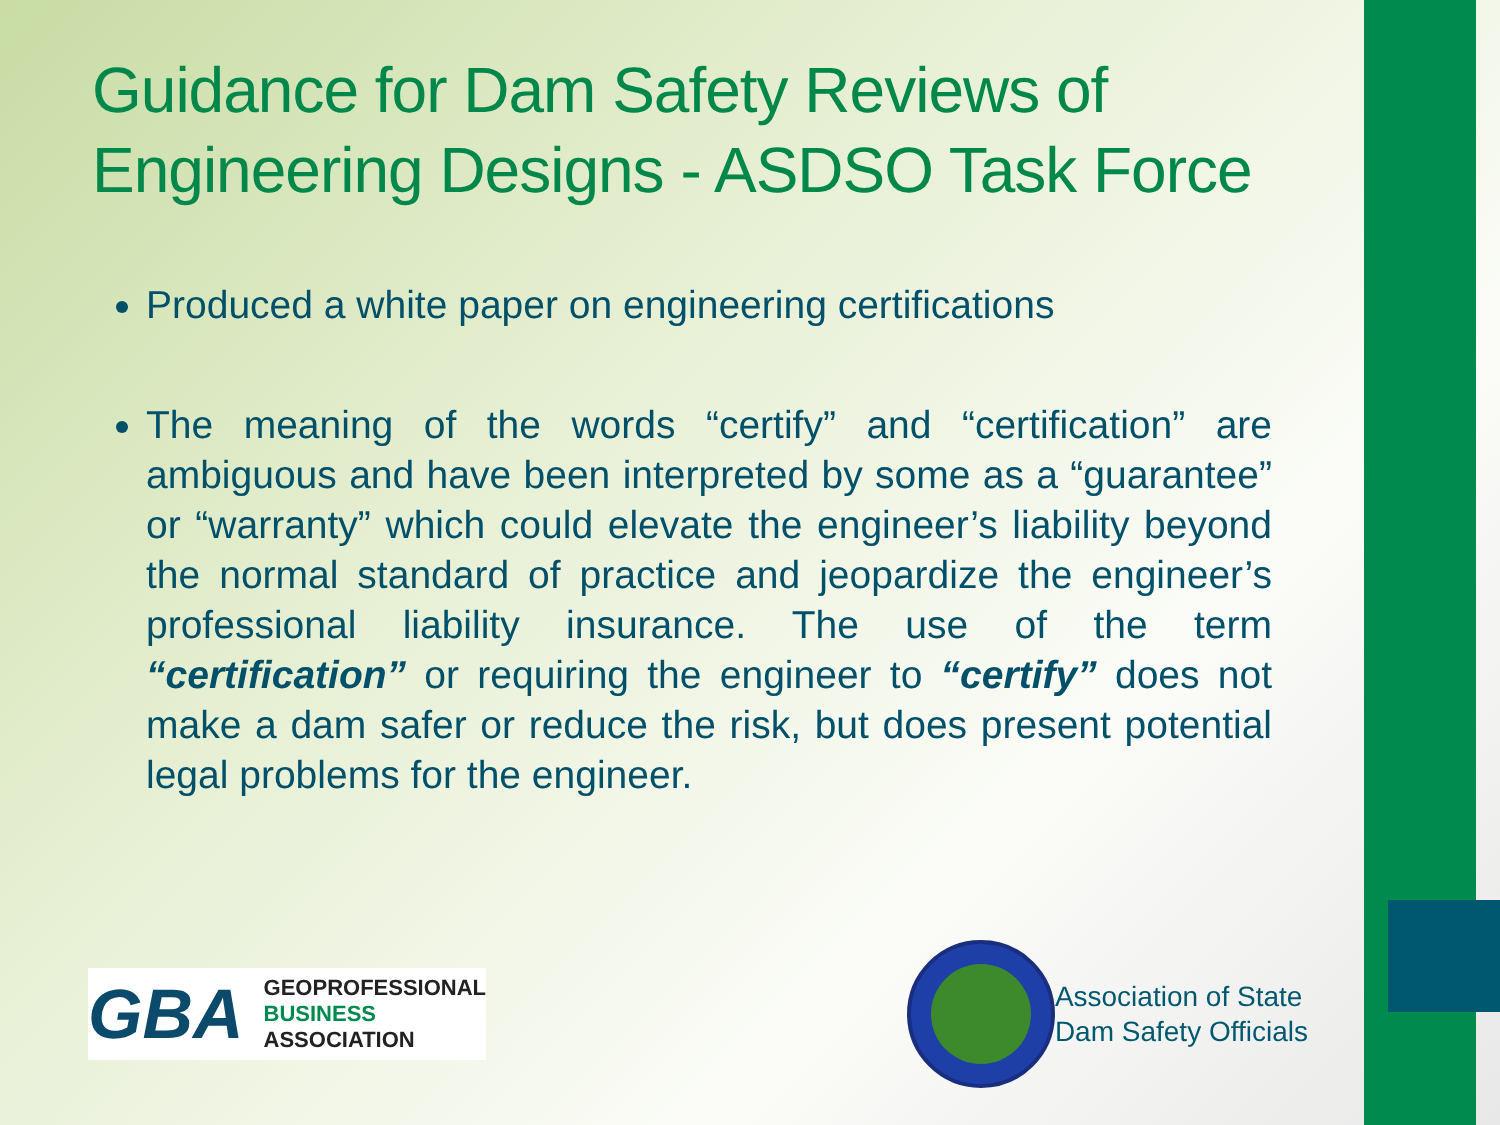Guidance for Dam Safety Reviews of Engineering Designs - ASDSO Task Force
Produced a white paper on engineering certifications
The meaning of the words “certify” and “certification” are ambiguous and have been interpreted by some as a “guarantee” or “warranty” which could elevate the engineer’s liability beyond the normal standard of practice and jeopardize the engineer’s professional liability insurance. The use of the term “certification” or requiring the engineer to “certify” does not make a dam safer or reduce the risk, but does present potential legal problems for the engineer.
GBA
GEOPROFESSIONAL
BUSINESS
ASSOCIATION
Association of State
Dam Safety Officials